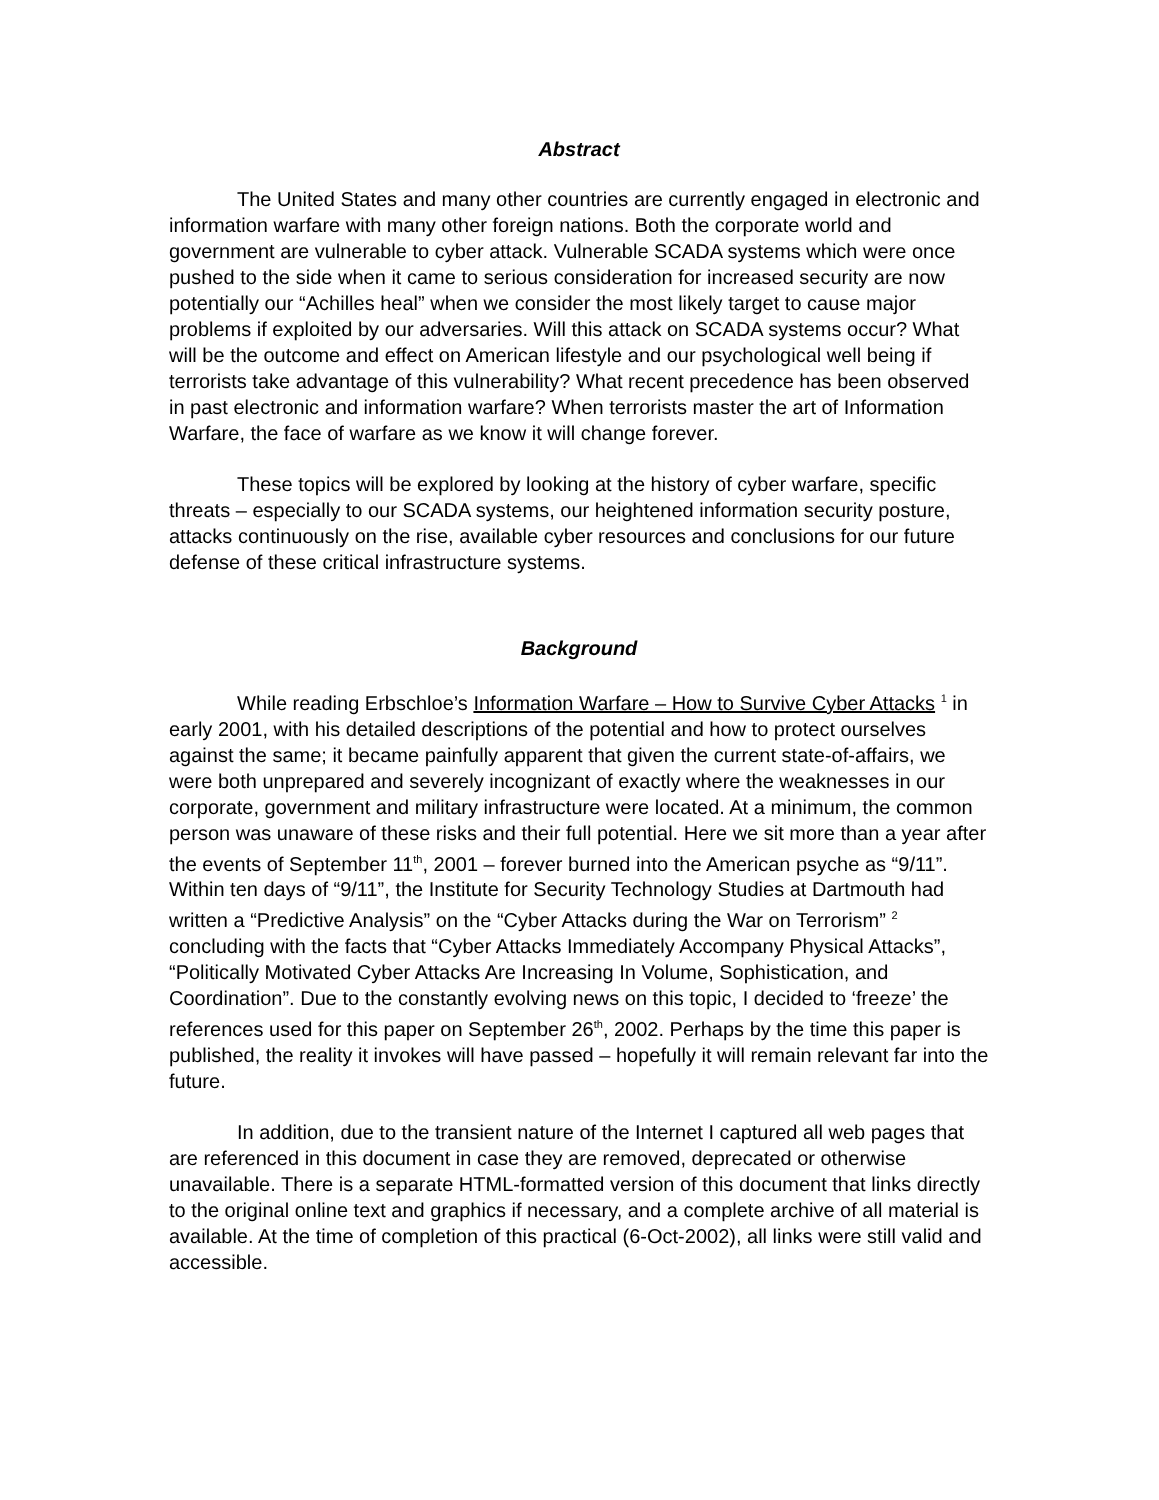Abstract
The United States and many other countries are currently engaged in electronic and information warfare with many other foreign nations. Both the corporate world and government are vulnerable to cyber attack. Vulnerable SCADA systems which were once pushed to the side when it came to serious consideration for increased security are now potentially our “Achilles heal” when we consider the most likely target to cause major problems if exploited by our adversaries. Will this attack on SCADA systems occur? What will be the outcome and effect on American lifestyle and our psychological well being if terrorists take advantage of this vulnerability? What recent precedence has been observed in past electronic and information warfare? When terrorists master the art of Information Warfare, the face of warfare as we know it will change forever.
These topics will be explored by looking at the history of cyber warfare, specific threats – especially to our SCADA systems, our heightened information security posture, attacks continuously on the rise, available cyber resources and conclusions for our future defense of these critical infrastructure systems.
Background
While reading Erbschloe’s Information Warfare – How to Survive Cyber Attacks <sup>1</sup> in early 2001, with his detailed descriptions of the potential and how to protect ourselves against the same; it became painfully apparent that given the current state-of-affairs, we were both unprepared and severely incognizant of exactly where the weaknesses in our corporate, government and military infrastructure were located. At a minimum, the common person was unaware of these risks and their full potential. Here we sit more than a year after the events of September 11<sup>th</sup>, 2001 – forever burned into the American psyche as “9/11”. Within ten days of “9/11”, the Institute for Security Technology Studies at Dartmouth had written a “Predictive Analysis” on the “Cyber Attacks during the War on Terrorism” <sup>2</sup> concluding with the facts that “Cyber Attacks Immediately Accompany Physical Attacks”, “Politically Motivated Cyber Attacks Are Increasing In Volume, Sophistication, and Coordination”. Due to the constantly evolving news on this topic, I decided to ‘freeze’ the references used for this paper on September 26<sup>th</sup>, 2002. Perhaps by the time this paper is published, the reality it invokes will have passed – hopefully it will remain relevant far into the future.
In addition, due to the transient nature of the Internet I captured all web pages that are referenced in this document in case they are removed, deprecated or otherwise unavailable. There is a separate HTML-formatted version of this document that links directly to the original online text and graphics if necessary, and a complete archive of all material is available. At the time of completion of this practical (6-Oct-2002), all links were still valid and accessible.